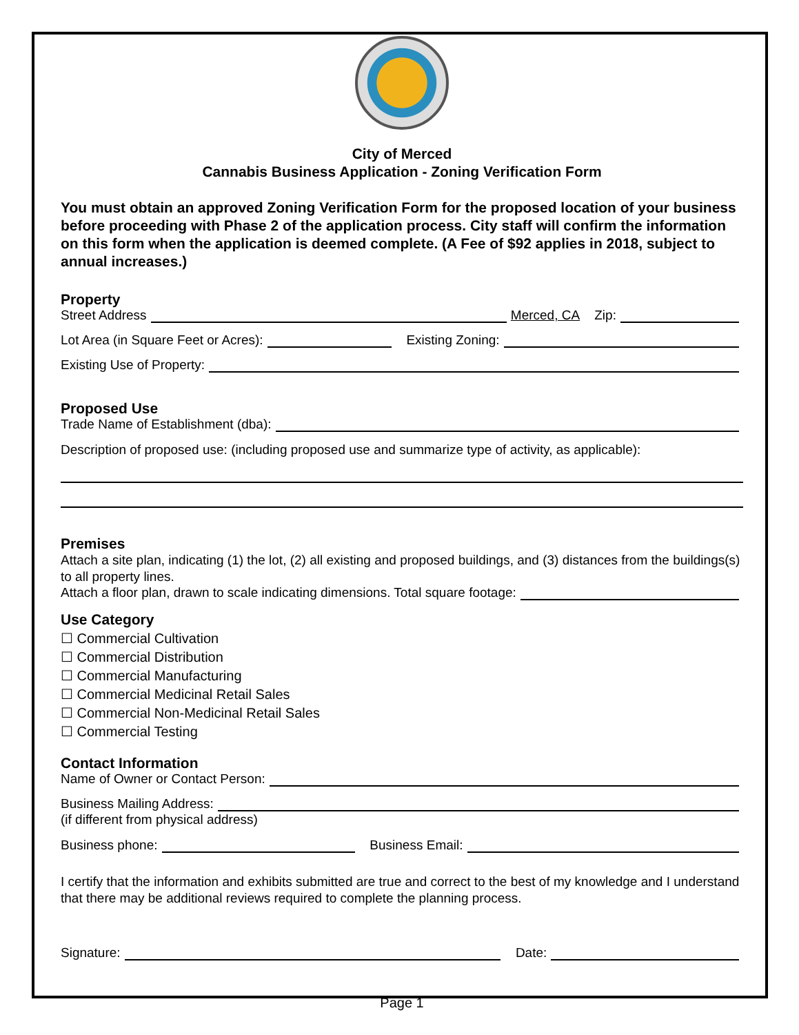City of Merced
Cannabis Business Application - Zoning Verification Form
You must obtain an approved Zoning Verification Form for the proposed location of your business before proceeding with Phase 2 of the application process. City staff will confirm the information on this form when the application is deemed complete. (A Fee of $92 applies in 2018, subject to annual increases.)
Property
Street Address Merced, CA Zip:
Lot Area (in Square Feet or Acres): Existing Zoning:
Existing Use of Property:
Proposed Use
Trade Name of Establishment (dba):
Description of proposed use: (including proposed use and summarize type of activity, as applicable):
Premises
Attach a site plan, indicating (1) the lot, (2) all existing and proposed buildings, and (3) distances from the buildings(s) to all property lines.
Attach a floor plan, drawn to scale indicating dimensions. Total square footage:
Use Category
☐ Commercial Cultivation
☐ Commercial Distribution
☐ Commercial Manufacturing
☐ Commercial Medicinal Retail Sales
☐ Commercial Non-Medicinal Retail Sales
☐ Commercial Testing
Contact Information
Name of Owner or Contact Person:
Business Mailing Address:
(if different from physical address)
Business phone: Business Email:
I certify that the information and exhibits submitted are true and correct to the best of my knowledge and I understand that there may be additional reviews required to complete the planning process.
Signature: Date:
Page 1